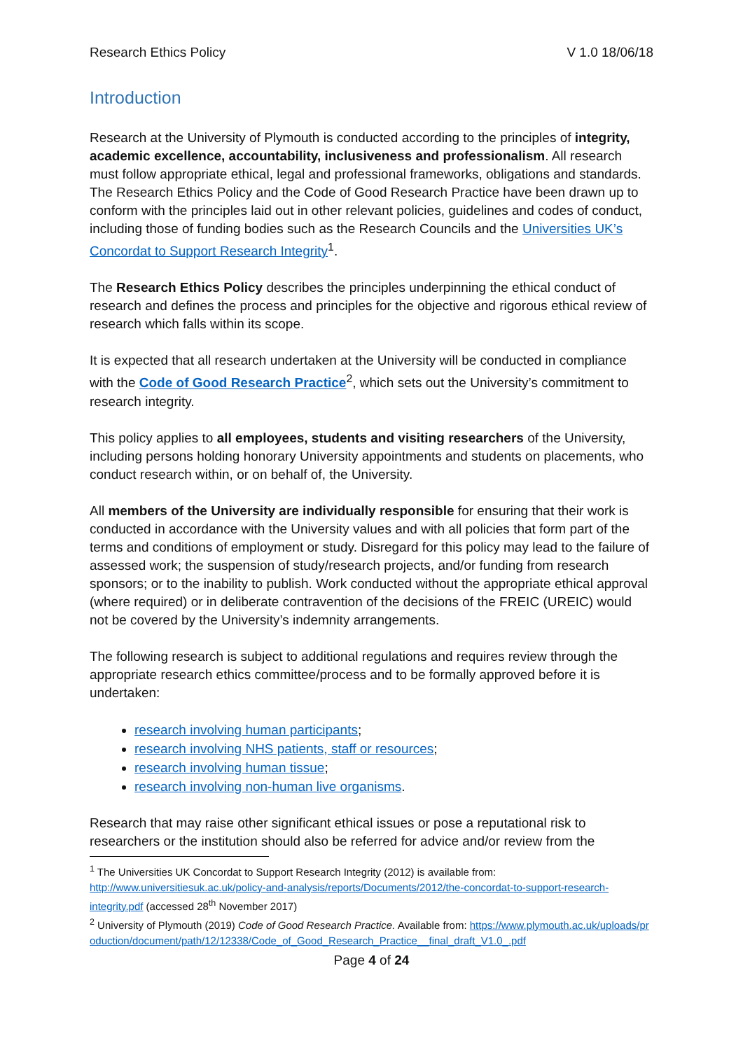Research Ethics Policy V 1.0 18/06/18
Introduction
Research at the University of Plymouth is conducted according to the principles of integrity, academic excellence, accountability, inclusiveness and professionalism. All research must follow appropriate ethical, legal and professional frameworks, obligations and standards. The Research Ethics Policy and the Code of Good Research Practice have been drawn up to conform with the principles laid out in other relevant policies, guidelines and codes of conduct, including those of funding bodies such as the Research Councils and the Universities UK’s Concordat to Support Research Integrity<sup>1</sup>.
The Research Ethics Policy describes the principles underpinning the ethical conduct of research and defines the process and principles for the objective and rigorous ethical review of research which falls within its scope.
It is expected that all research undertaken at the University will be conducted in compliance with the Code of Good Research Practice<sup>2</sup>, which sets out the University’s commitment to research integrity.
This policy applies to all employees, students and visiting researchers of the University, including persons holding honorary University appointments and students on placements, who conduct research within, or on behalf of, the University.
All members of the University are individually responsible for ensuring that their work is conducted in accordance with the University values and with all policies that form part of the terms and conditions of employment or study. Disregard for this policy may lead to the failure of assessed work; the suspension of study/research projects, and/or funding from research sponsors; or to the inability to publish. Work conducted without the appropriate ethical approval (where required) or in deliberate contravention of the decisions of the FREIC (UREIC) would not be covered by the University’s indemnity arrangements.
The following research is subject to additional regulations and requires review through the appropriate research ethics committee/process and to be formally approved before it is undertaken:
research involving human participants;
research involving NHS patients, staff or resources;
research involving human tissue;
research involving non-human live organisms.
Research that may raise other significant ethical issues or pose a reputational risk to researchers or the institution should also be referred for advice and/or review from the
<sup>1</sup> The Universities UK Concordat to Support Research Integrity (2012) is available from: http://www.universitiesuk.ac.uk/policy-and-analysis/reports/Documents/2012/the-concordat-to-support-research-integrity.pdf (accessed 28<sup>th</sup> November 2017)
<sup>2</sup> University of Plymouth (2019) Code of Good Research Practice. Available from: https://www.plymouth.ac.uk/uploads/production/document/path/12/12338/Code_of_Good_Research_Practice__final_draft_V1.0_.pdf
Page 4 of 24